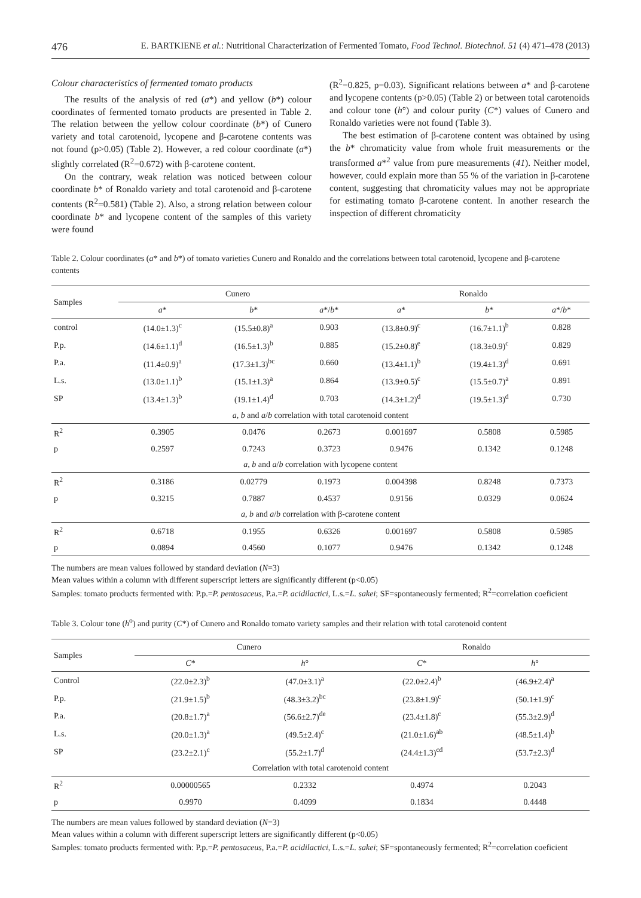476 E. BARTKIENE et al.: Nutritional Characterization of Fermented Tomato, Food Technol. Biotechnol. 51 (4) 471–478 (2013)
Colour characteristics of fermented tomato products
The results of the analysis of red (a*) and yellow (b*) colour coordinates of fermented tomato products are presented in Table 2. The relation between the yellow colour coordinate (b*) of Cunero variety and total carotenoid, lycopene and β-carotene contents was not found (p>0.05) (Table 2). However, a red colour coordinate (a*) slightly correlated (R<sup>2</sup>=0.672) with β-carotene content.
On the contrary, weak relation was noticed between colour coordinate b* of Ronaldo variety and total carotenoid and β-carotene contents (R<sup>2</sup>=0.581) (Table 2). Also, a strong relation between colour coordinate b* and lycopene content of the samples of this variety were found
(R<sup>2</sup>=0.825, p=0.03). Significant relations between a* and β-carotene and lycopene contents (p>0.05) (Table 2) or between total carotenoids and colour tone (h°) and colour purity (C*) values of Cunero and Ronaldo varieties were not found (Table 3).
The best estimation of β-carotene content was obtained by using the b* chromaticity value from whole fruit measurements or the transformed a*<sup>2</sup> value from pure measurements (41). Neither model, however, could explain more than 55 % of the variation in β-carotene content, suggesting that chromaticity values may not be appropriate for estimating tomato β-carotene content. In another research the inspection of different chromaticity
Table 2. Colour coordinates (a* and b*) of tomato varieties Cunero and Ronaldo and the correlations between total carotenoid, lycopene and β-carotene contents
| Samples | Cunero | | | Ronaldo | | |
| --- | --- | --- | --- | --- | --- | --- |
| | a * | b * | a */ b * | a * | b * | a */ b * |
| control | (14.0±1.3)<sup>c</sup> | (15.5±0.8)<sup>a</sup> | 0.903 | (13.8±0.9)<sup>c</sup> | (16.7±1.1)<sup>b</sup> | 0.828 |
| P.p. | (14.6±1.1)<sup>d</sup> | (16.5±1.3)<sup>b</sup> | 0.885 | (15.2±0.8)<sup>e</sup> | (18.3±0.9)<sup>c</sup> | 0.829 |
| P.a. | (11.4±0.9)<sup>a</sup> | (17.3±1.3)<sup>bc</sup> | 0.660 | (13.4±1.1)<sup>b</sup> | (19.4±1.3)<sup>d</sup> | 0.691 |
| L.s. | (13.0±1.1)<sup>b</sup> | (15.1±1.3)<sup>a</sup> | 0.864 | (13.9±0.5)<sup>c</sup> | (15.5±0.7)<sup>a</sup> | 0.891 |
| SP | (13.4±1.3)<sup>b</sup> | (19.1±1.4)<sup>d</sup> | 0.703 | (14.3±1.2)<sup>d</sup> | (19.5±1.3)<sup>d</sup> | 0.730 |
| a , b and a / b correlation with total carotenoid content | | | | | | |
| R<sup>2</sup> | 0.3905 | 0.0476 | 0.2673 | 0.001697 | 0.5808 | 0.5985 |
| p | 0.2597 | 0.7243 | 0.3723 | 0.9476 | 0.1342 | 0.1248 |
| a , b and a / b correlation with lycopene content | | | | | | |
| R<sup>2</sup> | 0.3186 | 0.02779 | 0.1973 | 0.004398 | 0.8248 | 0.7373 |
| p | 0.3215 | 0.7887 | 0.4537 | 0.9156 | 0.0329 | 0.0624 |
| a , b and a / b correlation with β-carotene content | | | | | | |
| R<sup>2</sup> | 0.6718 | 0.1955 | 0.6326 | 0.001697 | 0.5808 | 0.5985 |
| p | 0.0894 | 0.4560 | 0.1077 | 0.9476 | 0.1342 | 0.1248 |
The numbers are mean values followed by standard deviation (N=3)
Mean values within a column with different superscript letters are significantly different (p<0.05)
Samples: tomato products fermented with: P.p.=P. pentosaceus, P.a.=P. acidilactici, L.s.=L. sakei; SF=spontaneously fermented; R<sup>2</sup>=correlation coeficient
Table 3. Colour tone (h<sup>o</sup>) and purity (C*) of Cunero and Ronaldo tomato variety samples and their relation with total carotenoid content
| Samples | Cunero | | Ronaldo | |
| --- | --- | --- | --- | --- |
| | C * | h ° | C * | h ° |
| Control | (22.0±2.3)<sup>b</sup> | (47.0±3.1)<sup>a</sup> | (22.0±2.4)<sup>b</sup> | (46.9±2.4)<sup>a</sup> |
| P.p. | (21.9±1.5)<sup>b</sup> | (48.3±3.2)<sup>bc</sup> | (23.8±1.9)<sup>c</sup> | (50.1±1.9)<sup>c</sup> |
| P.a. | (20.8±1.7)<sup>a</sup> | (56.6±2.7)<sup>de</sup> | (23.4±1.8)<sup>c</sup> | (55.3±2.9)<sup>d</sup> |
| L.s. | (20.0±1.3)<sup>a</sup> | (49.5±2.4)<sup>c</sup> | (21.0±1.6)<sup>ab</sup> | (48.5±1.4)<sup>b</sup> |
| SP | (23.2±2.1)<sup>c</sup> | (55.2±1.7)<sup>d</sup> | (24.4±1.3)<sup>cd</sup> | (53.7±2.3)<sup>d</sup> |
| Correlation with total carotenoid content | | | | |
| R<sup>2</sup> | 0.00000565 | 0.2332 | 0.4974 | 0.2043 |
| p | 0.9970 | 0.4099 | 0.1834 | 0.4448 |
The numbers are mean values followed by standard deviation (N=3)
Mean values within a column with different superscript letters are significantly different (p<0.05)
Samples: tomato products fermented with: P.p.=P. pentosaceus, P.a.=P. acidilactici, L.s.=L. sakei; SF=spontaneously fermented; R<sup>2</sup>=correlation coeficient